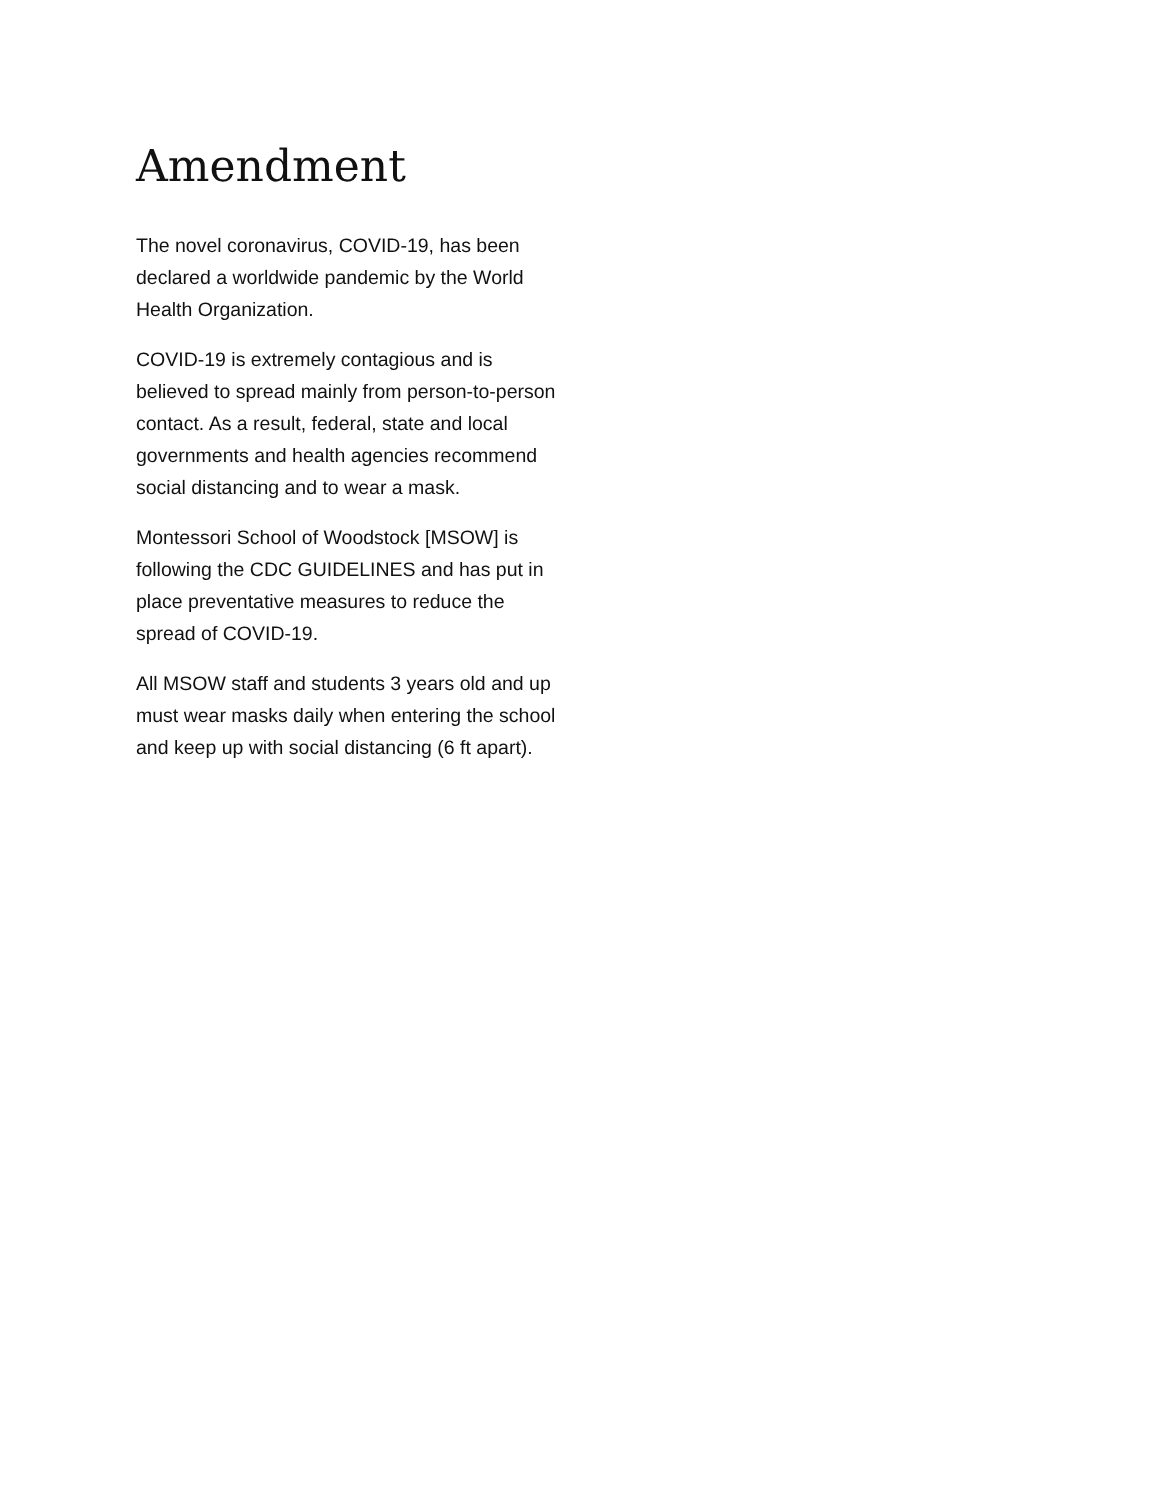Amendment
The novel coronavirus, COVID-19, has been declared a worldwide pandemic by the World Health Organization.
COVID-19 is extremely contagious and is believed to spread mainly from person-to-person contact. As a result, federal, state and local governments and health agencies recommend social distancing and to wear a mask.
Montessori School of Woodstock [MSOW] is following the CDC GUIDELINES and has put in place preventative measures to reduce the spread of COVID-19.
All MSOW staff and students 3 years old and up must wear masks daily when entering the school and keep up with social distancing (6 ft apart).